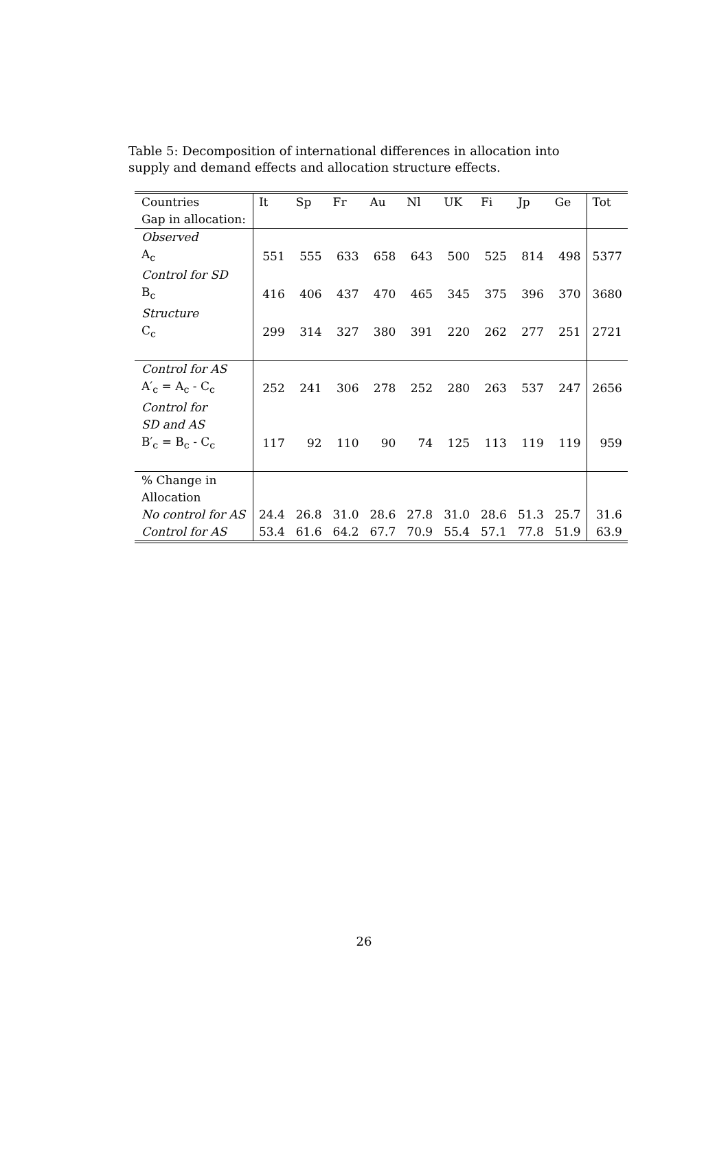Table 5: Decomposition of international differences in allocation into supply and demand effects and allocation structure effects.
| Countries | It | Sp | Fr | Au | Nl | UK | Fi | Jp | Ge | Tot |
| Gap in allocation: | | | | | | | | | | |
| Observed | | | | | | | | | | |
| A<sub>c</sub> | 551 | 555 | 633 | 658 | 643 | 500 | 525 | 814 | 498 | 5377 |
| Control for SD | | | | | | | | | | |
| B<sub>c</sub> | 416 | 406 | 437 | 470 | 465 | 345 | 375 | 396 | 370 | 3680 |
| Structure | | | | | | | | | | |
| C<sub>c</sub> | 299 | 314 | 327 | 380 | 391 | 220 | 262 | 277 | 251 | 2721 |
| Control for AS | | | | | | | | | | |
| A′<sub>c</sub> = A<sub>c</sub> - C<sub>c</sub> | 252 | 241 | 306 | 278 | 252 | 280 | 263 | 537 | 247 | 2656 |
| Control for | | | | | | | | | | |
| SD and AS | | | | | | | | | | |
| B′<sub>c</sub> = B<sub>c</sub> - C<sub>c</sub> | 117 | 92 | 110 | 90 | 74 | 125 | 113 | 119 | 119 | 959 |
| % Change in | | | | | | | | | | |
| Allocation | | | | | | | | | | |
| No control for AS | 24.4 | 26.8 | 31.0 | 28.6 | 27.8 | 31.0 | 28.6 | 51.3 | 25.7 | 31.6 |
| Control for AS | 53.4 | 61.6 | 64.2 | 67.7 | 70.9 | 55.4 | 57.1 | 77.8 | 51.9 | 63.9 |
26